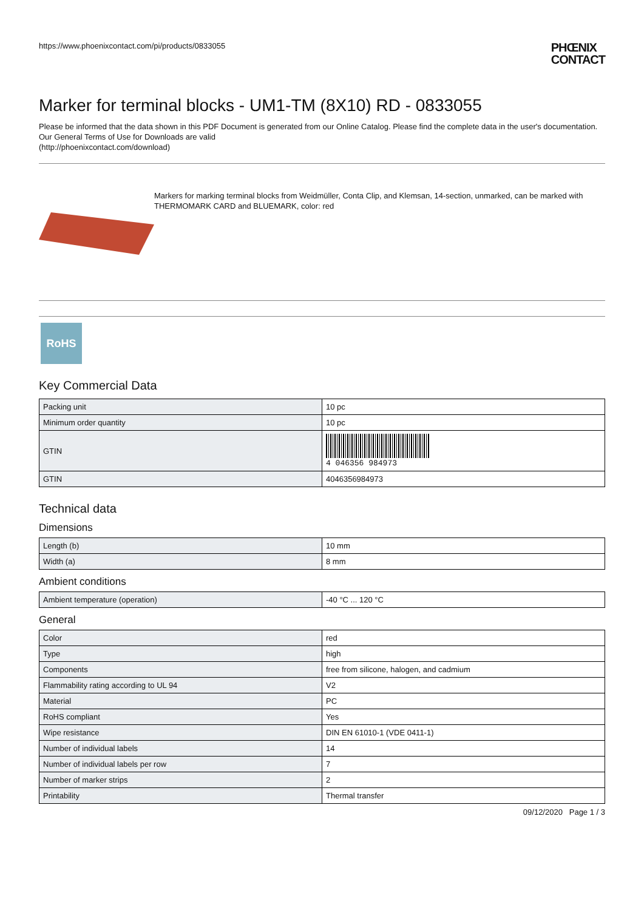https://www.phoenixcontact.com/pi/products/0833055
PHŒNIX
CONTACT
Marker for terminal blocks - UM1-TM (8X10) RD - 0833055
Please be informed that the data shown in this PDF Document is generated from our Online Catalog. Please find the complete data in the user's documentation. Our General Terms of Use for Downloads are valid
(http://phoenixcontact.com/download)
Markers for marking terminal blocks from Weidmüller, Conta Clip, and Klemsan, 14-section, unmarked, can be marked with THERMOMARK CARD and BLUEMARK, color: red
RoHS
Key Commercial Data
| Packing unit | 10 pc |
| Minimum order quantity | 10 pc |
| GTIN | 4 046356 984973 |
| GTIN | 4046356984973 |
Technical data
Dimensions
| Length (b) | 10 mm |
| Width (a) | 8 mm |
Ambient conditions
| Ambient temperature (operation) | -40 °C ... 120 °C |
General
| Color | red |
| Type | high |
| Components | free from silicone, halogen, and cadmium |
| Flammability rating according to UL 94 | V2 |
| Material | PC |
| RoHS compliant | Yes |
| Wipe resistance | DIN EN 61010-1 (VDE 0411-1) |
| Number of individual labels | 14 |
| Number of individual labels per row | 7 |
| Number of marker strips | 2 |
| Printability | Thermal transfer |
09/12/2020 Page 1 / 3